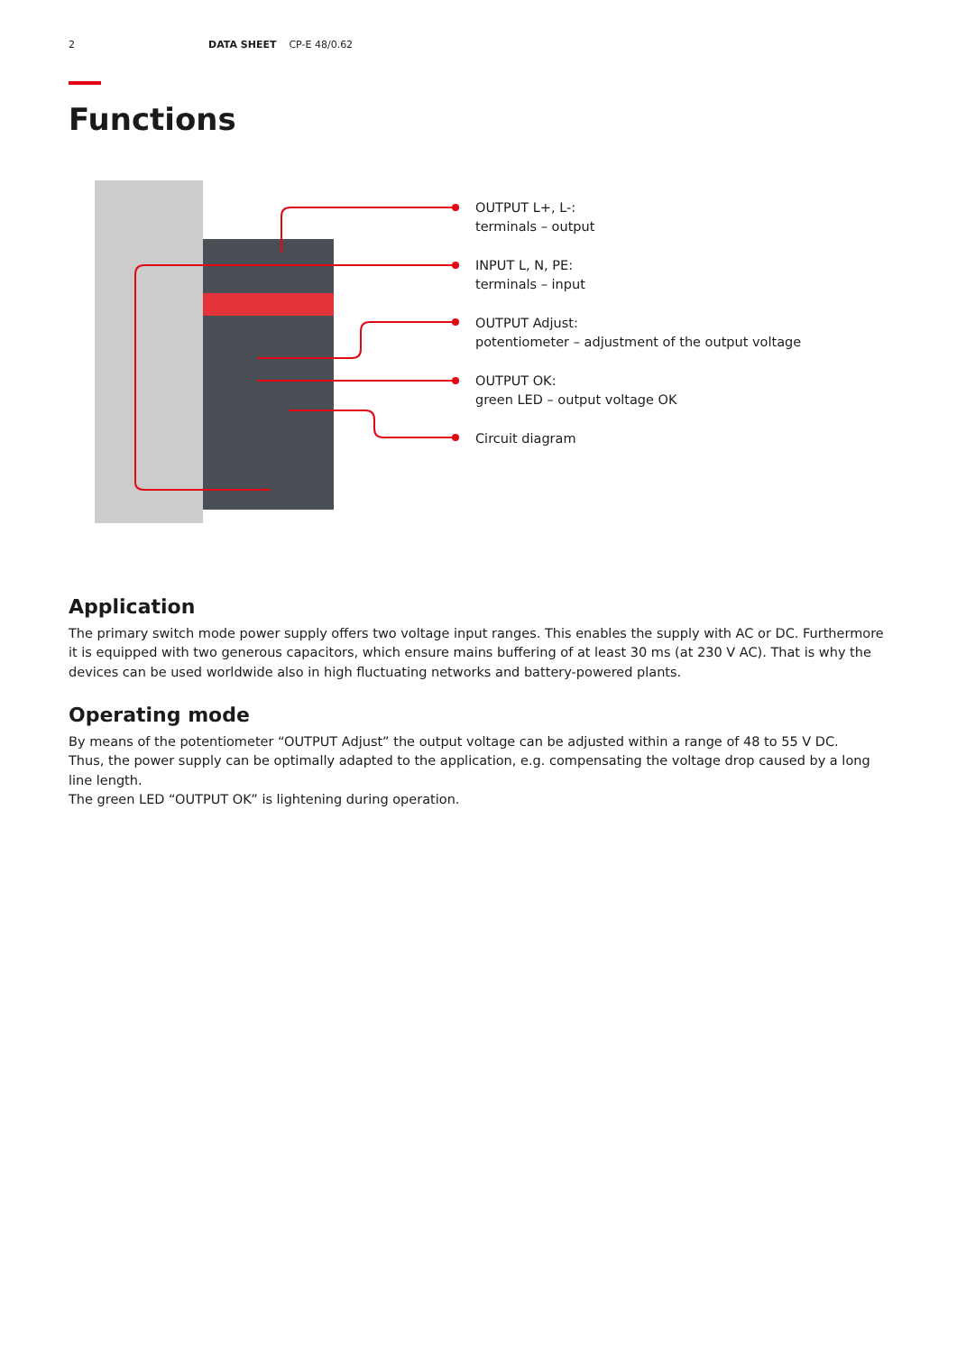2 DATA SHEET CP-E 48/0.62
Functions
OUTPUT L+, L-:
terminals – output
INPUT L, N, PE:
terminals – input
OUTPUT Adjust:
potentiometer – adjustment of the output voltage
OUTPUT OK:
green LED – output voltage OK
Circuit diagram
Application
The primary switch mode power supply offers two voltage input ranges. This enables the supply with AC or DC. Furthermore it is equipped with two generous capacitors, which ensure mains buffering of at least 30 ms (at 230 V AC). That is why the devices can be used worldwide also in high fluctuating networks and battery-powered plants.
Operating mode
By means of the potentiometer “OUTPUT Adjust” the output voltage can be adjusted within a range of 48 to 55 V DC.
Thus, the power supply can be optimally adapted to the application, e.g. compensating the voltage drop caused by a long line length.
The green LED “OUTPUT OK” is lightening during operation.